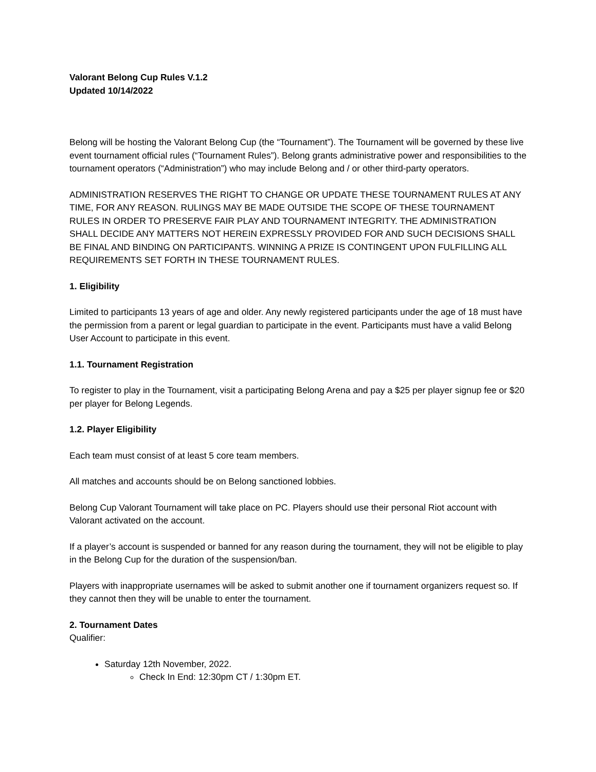Valorant Belong Cup Rules V.1.2
Updated 10/14/2022
Belong will be hosting the Valorant Belong Cup (the “Tournament”). The Tournament will be governed by these live event tournament official rules (“Tournament Rules”). Belong grants administrative power and responsibilities to the tournament operators (“Administration”) who may include Belong and / or other third-party operators.
ADMINISTRATION RESERVES THE RIGHT TO CHANGE OR UPDATE THESE TOURNAMENT RULES AT ANY TIME, FOR ANY REASON. RULINGS MAY BE MADE OUTSIDE THE SCOPE OF THESE TOURNAMENT RULES IN ORDER TO PRESERVE FAIR PLAY AND TOURNAMENT INTEGRITY. THE ADMINISTRATION SHALL DECIDE ANY MATTERS NOT HEREIN EXPRESSLY PROVIDED FOR AND SUCH DECISIONS SHALL BE FINAL AND BINDING ON PARTICIPANTS. WINNING A PRIZE IS CONTINGENT UPON FULFILLING ALL REQUIREMENTS SET FORTH IN THESE TOURNAMENT RULES.
1. Eligibility
Limited to participants 13 years of age and older. Any newly registered participants under the age of 18 must have the permission from a parent or legal guardian to participate in the event. Participants must have a valid Belong User Account to participate in this event.
1.1. Tournament Registration
To register to play in the Tournament, visit a participating Belong Arena and pay a $25 per player signup fee or $20 per player for Belong Legends.
1.2. Player Eligibility
Each team must consist of at least 5 core team members.
All matches and accounts should be on Belong sanctioned lobbies.
Belong Cup Valorant Tournament will take place on PC. Players should use their personal Riot account with Valorant activated on the account.
If a player’s account is suspended or banned for any reason during the tournament, they will not be eligible to play in the Belong Cup for the duration of the suspension/ban.
Players with inappropriate usernames will be asked to submit another one if tournament organizers request so. If they cannot then they will be unable to enter the tournament.
2. Tournament Dates
Qualifier:
Saturday 12th November, 2022.
Check In End: 12:30pm CT / 1:30pm ET.